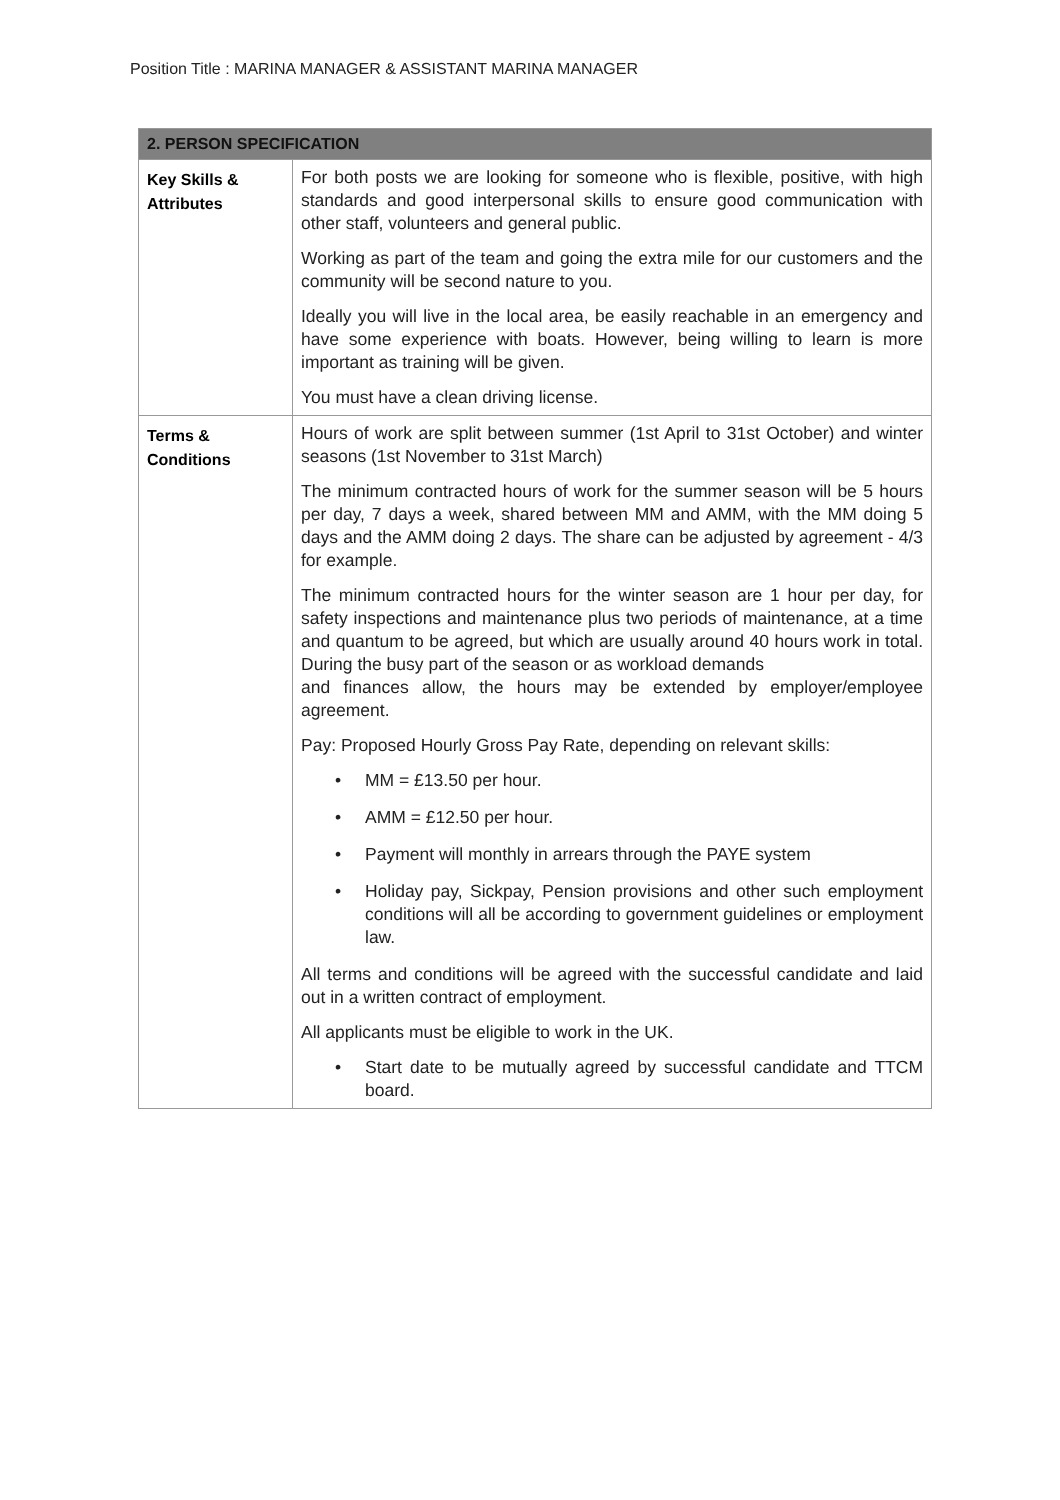Position Title : MARINA MANAGER & ASSISTANT MARINA MANAGER
| 2. PERSON SPECIFICATION | |
| --- | --- |
| Key Skills & Attributes | For both posts we are looking for someone who is flexible, positive, with high standards and good interpersonal skills to ensure good communication with other staff, volunteers and general public. Working as part of the team and going the extra mile for our customers and the community will be second nature to you. Ideally you will live in the local area, be easily reachable in an emergency and have some experience with boats. However, being willing to learn is more important as training will be given. You must have a clean driving license. |
| Terms & Conditions | Hours of work are split between summer (1st April to 31st October) and winter seasons (1st November to 31st March) The minimum contracted hours of work for the summer season will be 5 hours per day, 7 days a week, shared between MM and AMM, with the MM doing 5 days and the AMM doing 2 days. The share can be adjusted by agreement - 4/3 for example. The minimum contracted hours for the winter season are 1 hour per day, for safety inspections and maintenance plus two periods of maintenance, at a time and quantum to be agreed, but which are usually around 40 hours work in total. During the busy part of the season or as workload demands and finances allow, the hours may be extended by employer/employee agreement. Pay: Proposed Hourly Gross Pay Rate, depending on relevant skills: • MM = £13.50 per hour. • AMM = £12.50 per hour. • Payment will monthly in arrears through the PAYE system • Holiday pay, Sickpay, Pension provisions and other such employment conditions will all be according to government guidelines or employment law. All terms and conditions will be agreed with the successful candidate and laid out in a written contract of employment. All applicants must be eligible to work in the UK. • Start date to be mutually agreed by successful candidate and TTCM board. |